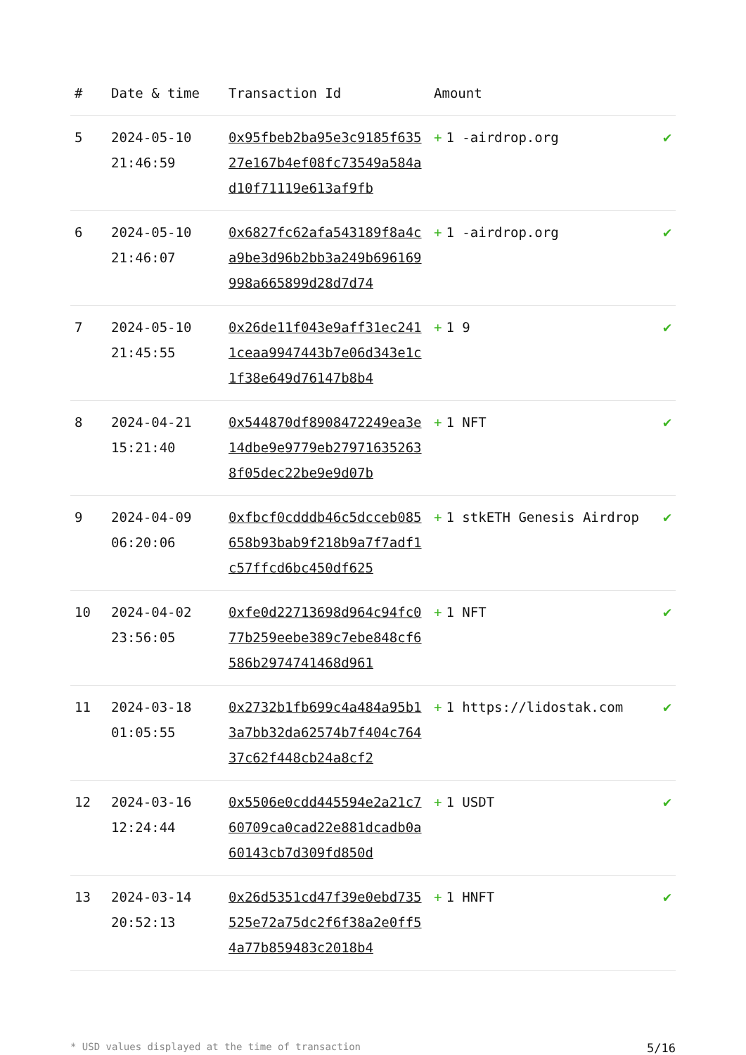| # | Date & time | Transaction Id | Amount | |
| --- | --- | --- | --- | --- |
| 5 | 2024-05-10 21:46:59 | 0x95fbeb2ba95e3c9185f63527e167b4ef08fc73549a584ad10f71119e613af9fb | + 1 -airdrop.org | ✔ |
| 6 | 2024-05-10 21:46:07 | 0x6827fc62afa543189f8a4ca9be3d96b2bb3a249b696169998a665899d28d7d74 | + 1 -airdrop.org | ✔ |
| 7 | 2024-05-10 21:45:55 | 0x26de11f043e9aff31ec2411ceaa9947443b7e06d343e1c1f38e649d76147b8b4 | + 1 9 | ✔ |
| 8 | 2024-04-21 15:21:40 | 0x544870df8908472249ea3e14dbe9e9779eb279716352638f05dec22be9e9d07b | + 1 NFT | ✔ |
| 9 | 2024-04-09 06:20:06 | 0xfbcf0cdddb46c5dcceb085658b93bab9f218b9a7f7adf1c57ffcd6bc450df625 | + 1 stkETH Genesis Airdrop | ✔ |
| 10 | 2024-04-02 23:56:05 | 0xfe0d22713698d964c94fc077b259eebe389c7ebe848cf6586b2974741468d961 | + 1 NFT | ✔ |
| 11 | 2024-03-18 01:05:55 | 0x2732b1fb699c4a484a95b13a7bb32da62574b7f404c76437c62f448cb24a8cf2 | + 1 https://lidostak.com | ✔ |
| 12 | 2024-03-16 12:24:44 | 0x5506e0cdd445594e2a21c760709ca0cad22e881dcadb0a60143cb7d309fd850d | + 1 USDT | ✔ |
| 13 | 2024-03-14 20:52:13 | 0x26d5351cd47f39e0ebd735525e72a75dc2f6f38a2e0ff54a77b859483c2018b4 | + 1 HNFT | ✔ |
* USD values displayed at the time of transaction 5/16